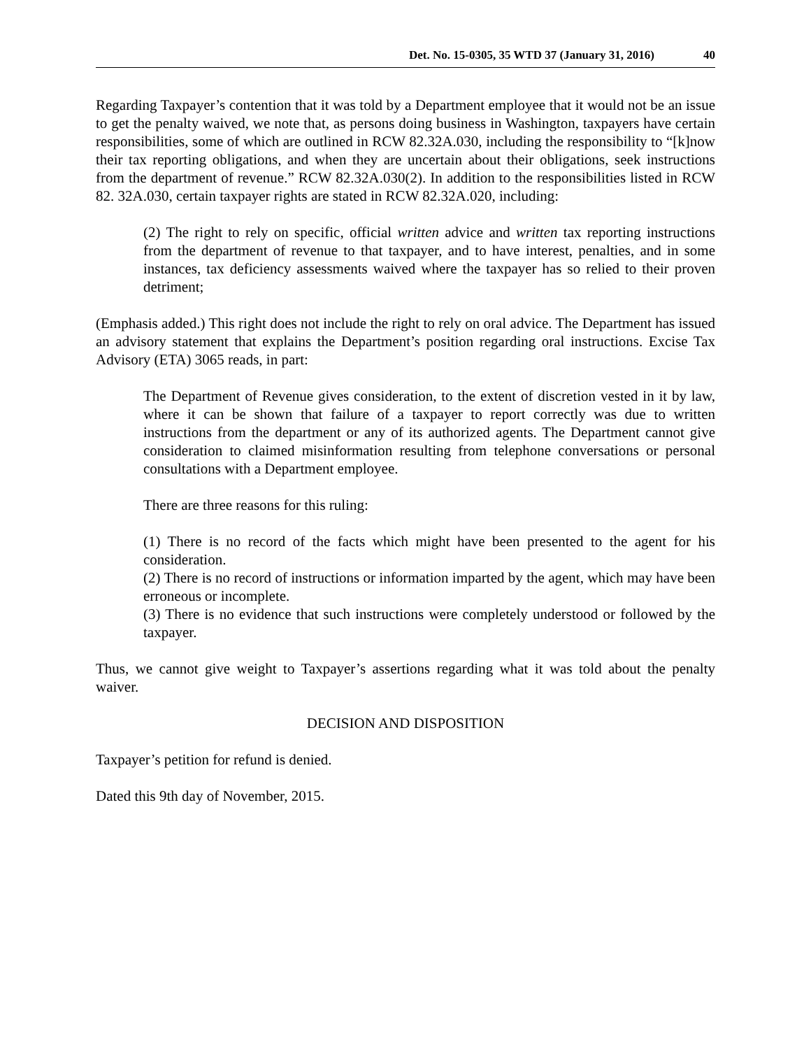Det. No. 15-0305, 35 WTD 37 (January 31, 2016) 40
Regarding Taxpayer’s contention that it was told by a Department employee that it would not be an issue to get the penalty waived, we note that, as persons doing business in Washington, taxpayers have certain responsibilities, some of which are outlined in RCW 82.32A.030, including the responsibility to “[k]now their tax reporting obligations, and when they are uncertain about their obligations, seek instructions from the department of revenue.” RCW 82.32A.030(2). In addition to the responsibilities listed in RCW 82. 32A.030, certain taxpayer rights are stated in RCW 82.32A.020, including:
(2) The right to rely on specific, official written advice and written tax reporting instructions from the department of revenue to that taxpayer, and to have interest, penalties, and in some instances, tax deficiency assessments waived where the taxpayer has so relied to their proven detriment;
(Emphasis added.) This right does not include the right to rely on oral advice. The Department has issued an advisory statement that explains the Department’s position regarding oral instructions. Excise Tax Advisory (ETA) 3065 reads, in part:
The Department of Revenue gives consideration, to the extent of discretion vested in it by law, where it can be shown that failure of a taxpayer to report correctly was due to written instructions from the department or any of its authorized agents. The Department cannot give consideration to claimed misinformation resulting from telephone conversations or personal consultations with a Department employee.
There are three reasons for this ruling:
(1) There is no record of the facts which might have been presented to the agent for his consideration.
(2) There is no record of instructions or information imparted by the agent, which may have been erroneous or incomplete.
(3) There is no evidence that such instructions were completely understood or followed by the taxpayer.
Thus, we cannot give weight to Taxpayer’s assertions regarding what it was told about the penalty waiver.
DECISION AND DISPOSITION
Taxpayer’s petition for refund is denied.
Dated this 9th day of November, 2015.